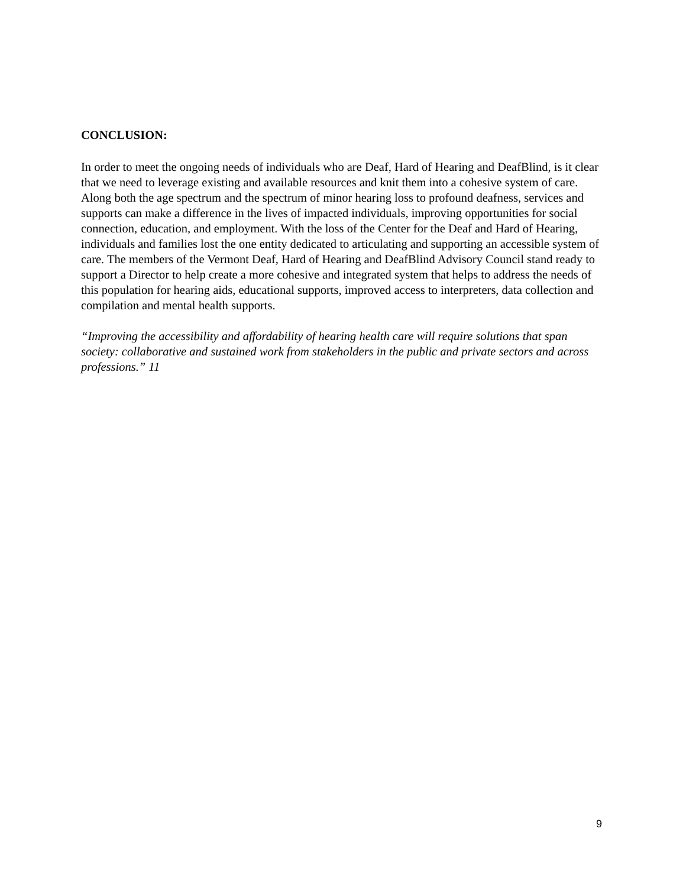CONCLUSION:
In order to meet the ongoing needs of individuals who are Deaf, Hard of Hearing and DeafBlind, is it clear that we need to leverage existing and available resources and knit them into a cohesive system of care. Along both the age spectrum and the spectrum of minor hearing loss to profound deafness, services and supports can make a difference in the lives of impacted individuals, improving opportunities for social connection, education, and employment. With the loss of the Center for the Deaf and Hard of Hearing, individuals and families lost the one entity dedicated to articulating and supporting an accessible system of care. The members of the Vermont Deaf, Hard of Hearing and DeafBlind Advisory Council stand ready to support a Director to help create a more cohesive and integrated system that helps to address the needs of this population for hearing aids, educational supports, improved access to interpreters, data collection and compilation and mental health supports.
“Improving the accessibility and affordability of hearing health care will require solutions that span society: collaborative and sustained work from stakeholders in the public and private sectors and across professions.” 11
9